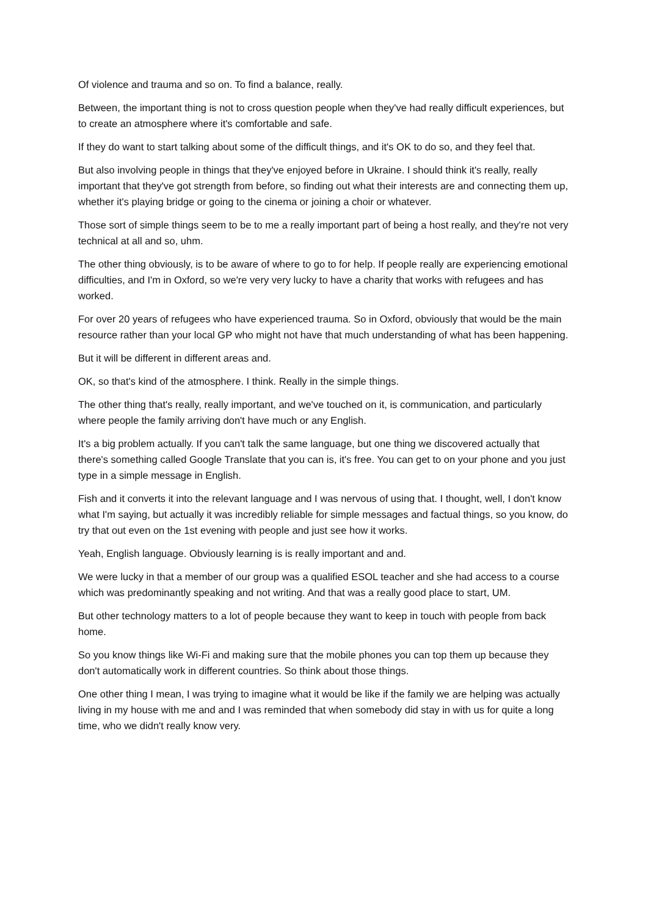Of violence and trauma and so on. To find a balance, really.
Between, the important thing is not to cross question people when they've had really difficult experiences, but to create an atmosphere where it's comfortable and safe.
If they do want to start talking about some of the difficult things, and it's OK to do so, and they feel that.
But also involving people in things that they've enjoyed before in Ukraine. I should think it's really, really important that they've got strength from before, so finding out what their interests are and connecting them up, whether it's playing bridge or going to the cinema or joining a choir or whatever.
Those sort of simple things seem to be to me a really important part of being a host really, and they're not very technical at all and so, uhm.
The other thing obviously, is to be aware of where to go to for help. If people really are experiencing emotional difficulties, and I'm in Oxford, so we're very very lucky to have a charity that works with refugees and has worked.
For over 20 years of refugees who have experienced trauma. So in Oxford, obviously that would be the main resource rather than your local GP who might not have that much understanding of what has been happening.
But it will be different in different areas and.
OK, so that's kind of the atmosphere. I think. Really in the simple things.
The other thing that's really, really important, and we've touched on it, is communication, and particularly where people the family arriving don't have much or any English.
It's a big problem actually. If you can't talk the same language, but one thing we discovered actually that there's something called Google Translate that you can is, it's free. You can get to on your phone and you just type in a simple message in English.
Fish and it converts it into the relevant language and I was nervous of using that. I thought, well, I don't know what I'm saying, but actually it was incredibly reliable for simple messages and factual things, so you know, do try that out even on the 1st evening with people and just see how it works.
Yeah, English language. Obviously learning is is really important and and.
We were lucky in that a member of our group was a qualified ESOL teacher and she had access to a course which was predominantly speaking and not writing. And that was a really good place to start, UM.
But other technology matters to a lot of people because they want to keep in touch with people from back home.
So you know things like Wi-Fi and making sure that the mobile phones you can top them up because they don't automatically work in different countries. So think about those things.
One other thing I mean, I was trying to imagine what it would be like if the family we are helping was actually living in my house with me and and I was reminded that when somebody did stay in with us for quite a long time, who we didn't really know very.